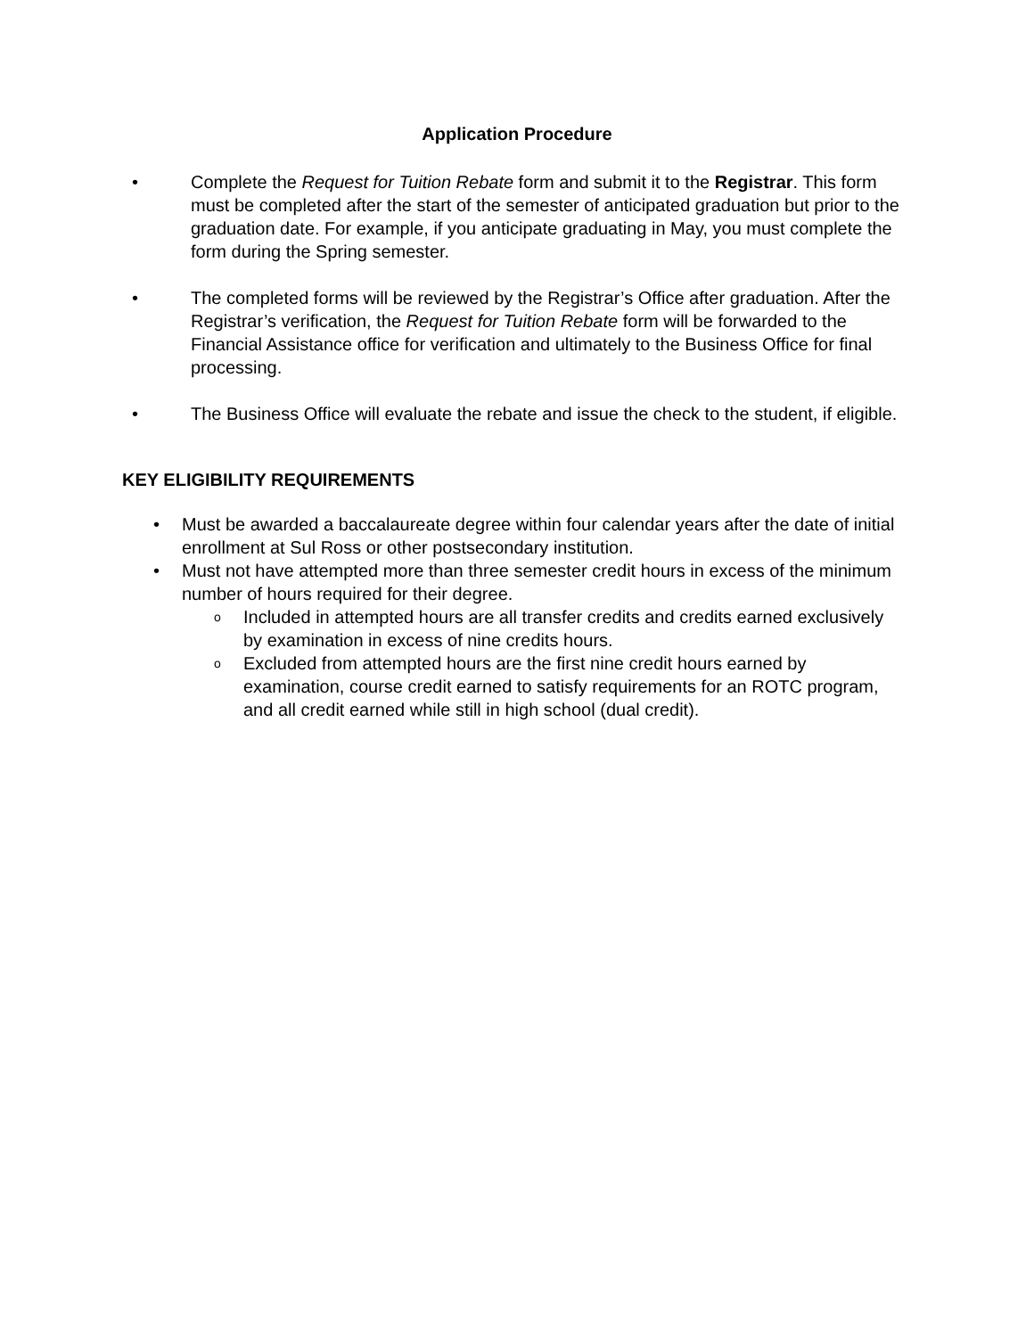Application Procedure
• Complete the Request for Tuition Rebate form and submit it to the Registrar. This form must be completed after the start of the semester of anticipated graduation but prior to the graduation date. For example, if you anticipate graduating in May, you must complete the form during the Spring semester.
• The completed forms will be reviewed by the Registrar’s Office after graduation. After the Registrar’s verification, the Request for Tuition Rebate form will be forwarded to the Financial Assistance office for verification and ultimately to the Business Office for final processing.
• The Business Office will evaluate the rebate and issue the check to the student, if eligible.
KEY ELIGIBILITY REQUIREMENTS
• Must be awarded a baccalaureate degree within four calendar years after the date of initial enrollment at Sul Ross or other postsecondary institution.
• Must not have attempted more than three semester credit hours in excess of the minimum number of hours required for their degree.
o
Included in attempted hours are all transfer credits and credits earned exclusively by examination in excess of nine credits hours.
o
Excluded from attempted hours are the first nine credit hours earned by examination, course credit earned to satisfy requirements for an ROTC program, and all credit earned while still in high school (dual credit).